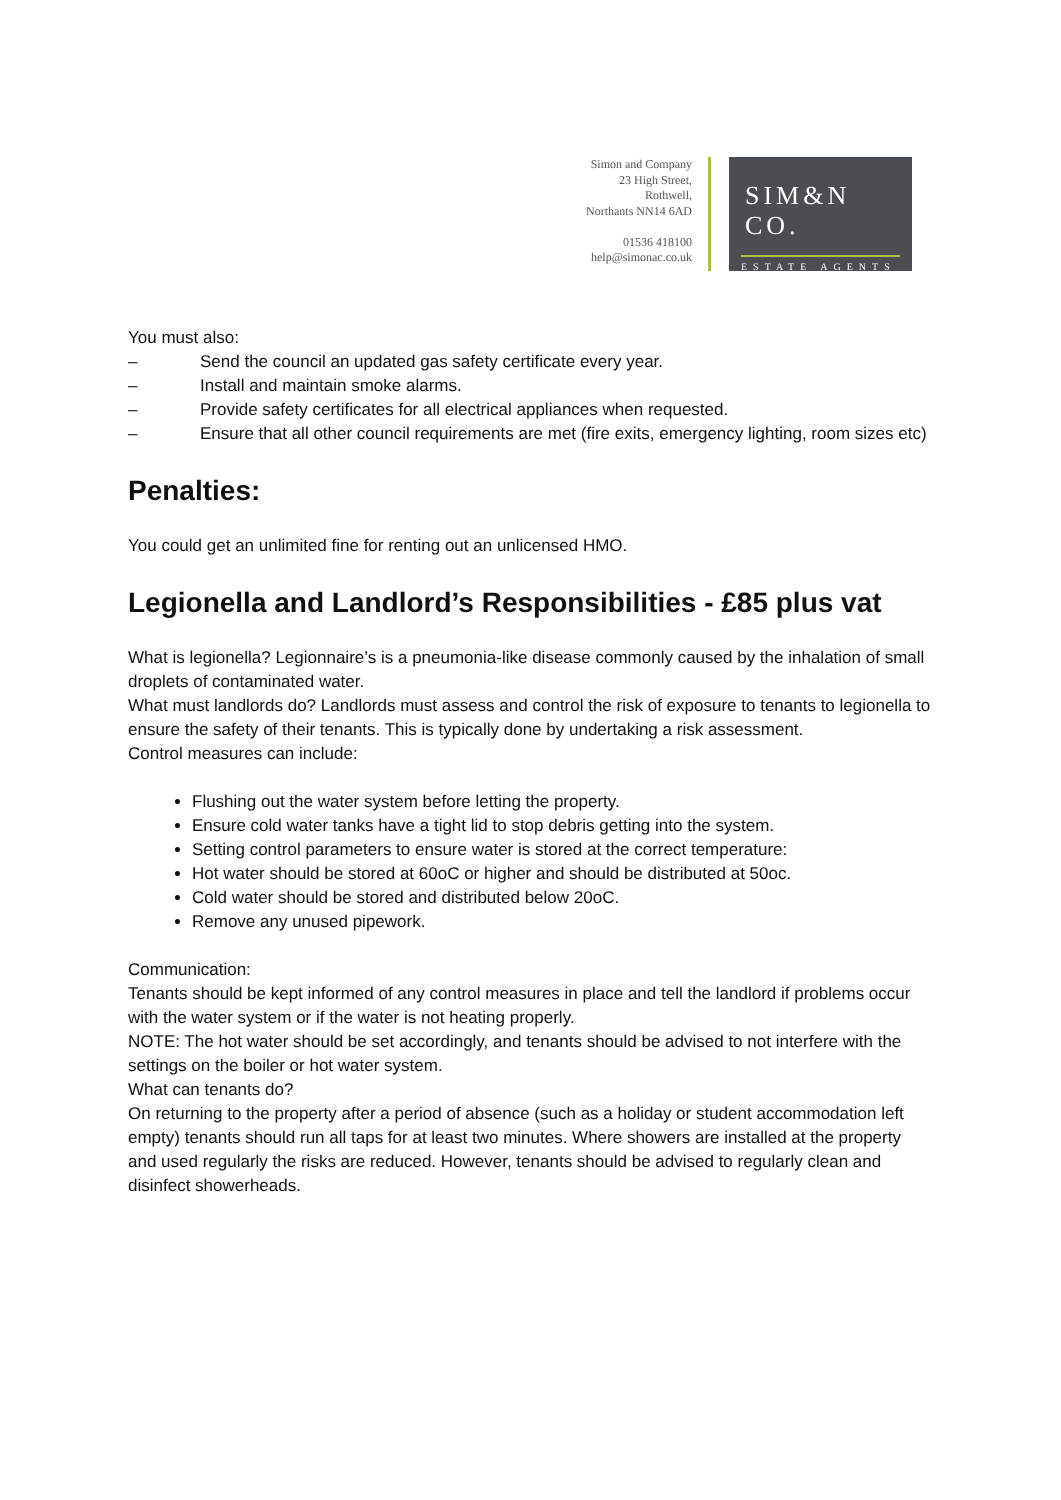Simon and Company
23 High Street,
Rothwell,
Northants NN14 6AD
01536 418100
help@simonac.co.uk
SIM&N CO.
ESTATE AGENTS
You must also:
– Send the council an updated gas safety certificate every year.
– Install and maintain smoke alarms.
– Provide safety certificates for all electrical appliances when requested.
– Ensure that all other council requirements are met (fire exits, emergency lighting, room sizes etc)
Penalties:
You could get an unlimited fine for renting out an unlicensed HMO.
Legionella and Landlord’s Responsibilities - £85 plus vat
What is legionella? Legionnaire’s is a pneumonia-like disease commonly caused by the inhalation of small droplets of contaminated water.
What must landlords do? Landlords must assess and control the risk of exposure to tenants to legionella to ensure the safety of their tenants. This is typically done by undertaking a risk assessment.
Control measures can include:
Flushing out the water system before letting the property.
Ensure cold water tanks have a tight lid to stop debris getting into the system.
Setting control parameters to ensure water is stored at the correct temperature:
Hot water should be stored at 60oC or higher and should be distributed at 50oc.
Cold water should be stored and distributed below 20oC.
Remove any unused pipework.
Communication:
Tenants should be kept informed of any control measures in place and tell the landlord if problems occur with the water system or if the water is not heating properly.
NOTE: The hot water should be set accordingly, and tenants should be advised to not interfere with the settings on the boiler or hot water system.
What can tenants do?
On returning to the property after a period of absence (such as a holiday or student accommodation left empty) tenants should run all taps for at least two minutes. Where showers are installed at the property and used regularly the risks are reduced. However, tenants should be advised to regularly clean and disinfect showerheads.